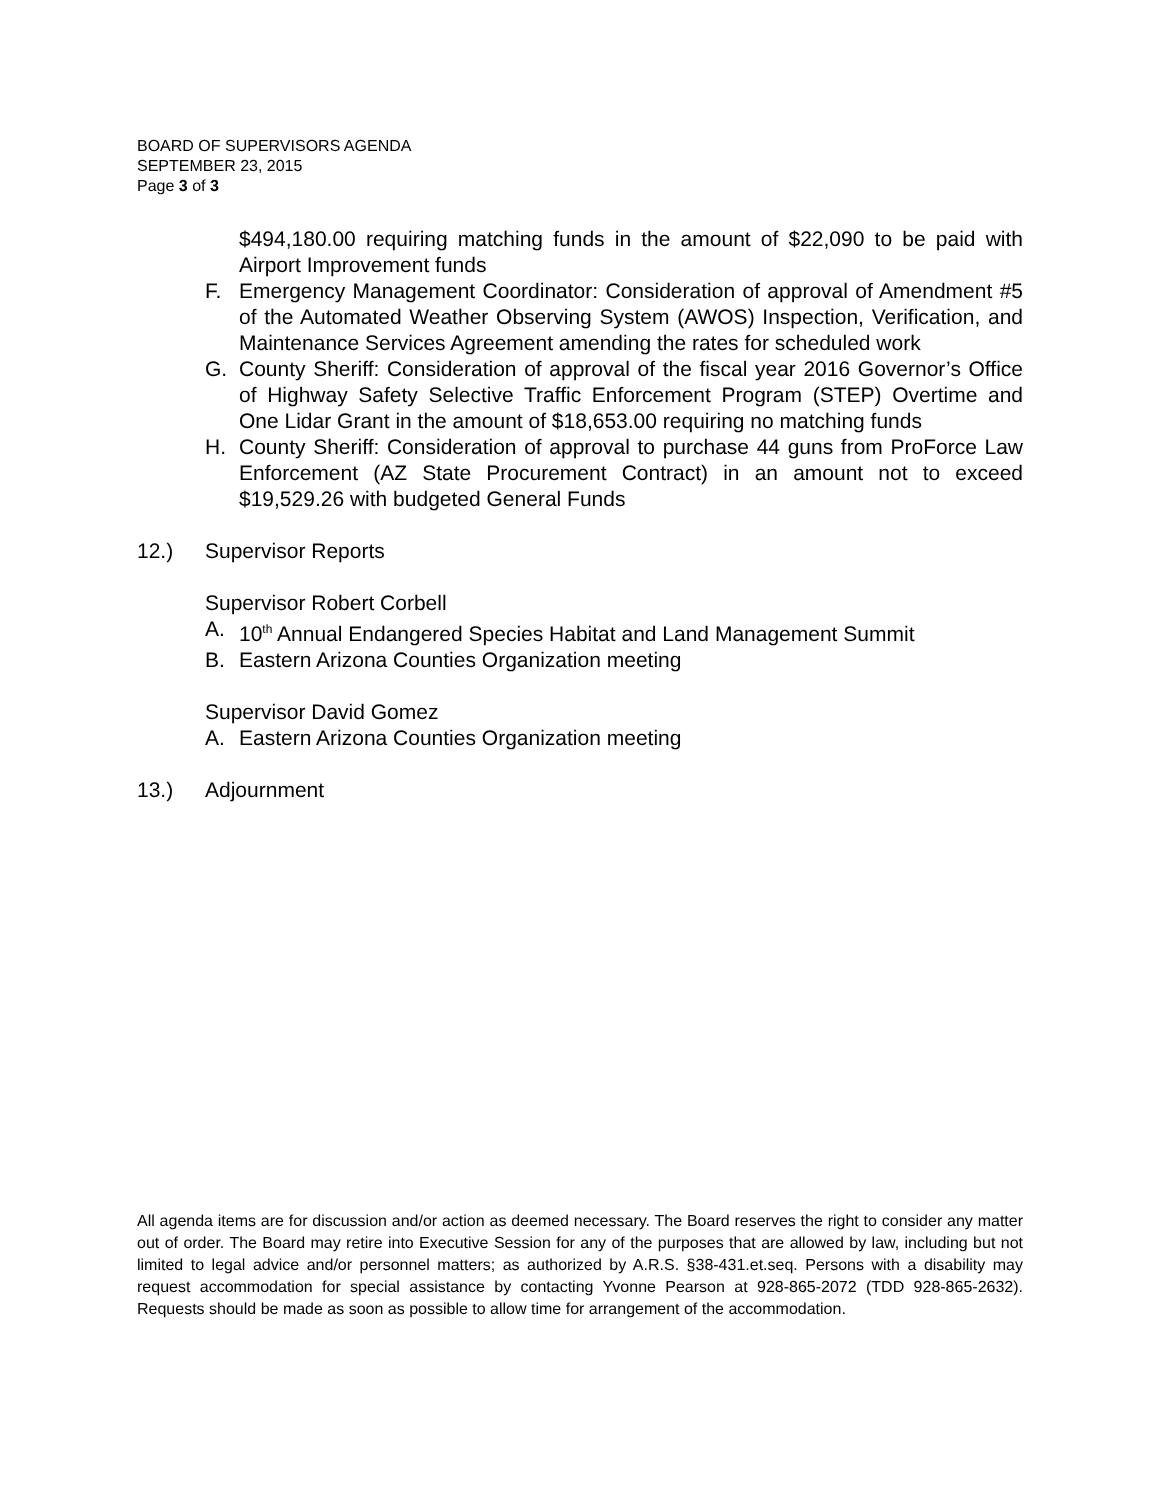BOARD OF SUPERVISORS AGENDA
SEPTEMBER 23, 2015
Page 3 of 3
$494,180.00 requiring matching funds in the amount of $22,090 to be paid with Airport Improvement funds
F. Emergency Management Coordinator: Consideration of approval of Amendment #5 of the Automated Weather Observing System (AWOS) Inspection, Verification, and Maintenance Services Agreement amending the rates for scheduled work
G. County Sheriff: Consideration of approval of the fiscal year 2016 Governor’s Office of Highway Safety Selective Traffic Enforcement Program (STEP) Overtime and One Lidar Grant in the amount of $18,653.00 requiring no matching funds
H. County Sheriff: Consideration of approval to purchase 44 guns from ProForce Law Enforcement (AZ State Procurement Contract) in an amount not to exceed $19,529.26 with budgeted General Funds
12.) Supervisor Reports
Supervisor Robert Corbell
A. 10<sup>th</sup> Annual Endangered Species Habitat and Land Management Summit
B. Eastern Arizona Counties Organization meeting
Supervisor David Gomez
A. Eastern Arizona Counties Organization meeting
13.) Adjournment
All agenda items are for discussion and/or action as deemed necessary. The Board reserves the right to consider any matter out of order. The Board may retire into Executive Session for any of the purposes that are allowed by law, including but not limited to legal advice and/or personnel matters; as authorized by A.R.S. §38-431.et.seq. Persons with a disability may request accommodation for special assistance by contacting Yvonne Pearson at 928-865-2072 (TDD 928-865-2632). Requests should be made as soon as possible to allow time for arrangement of the accommodation.